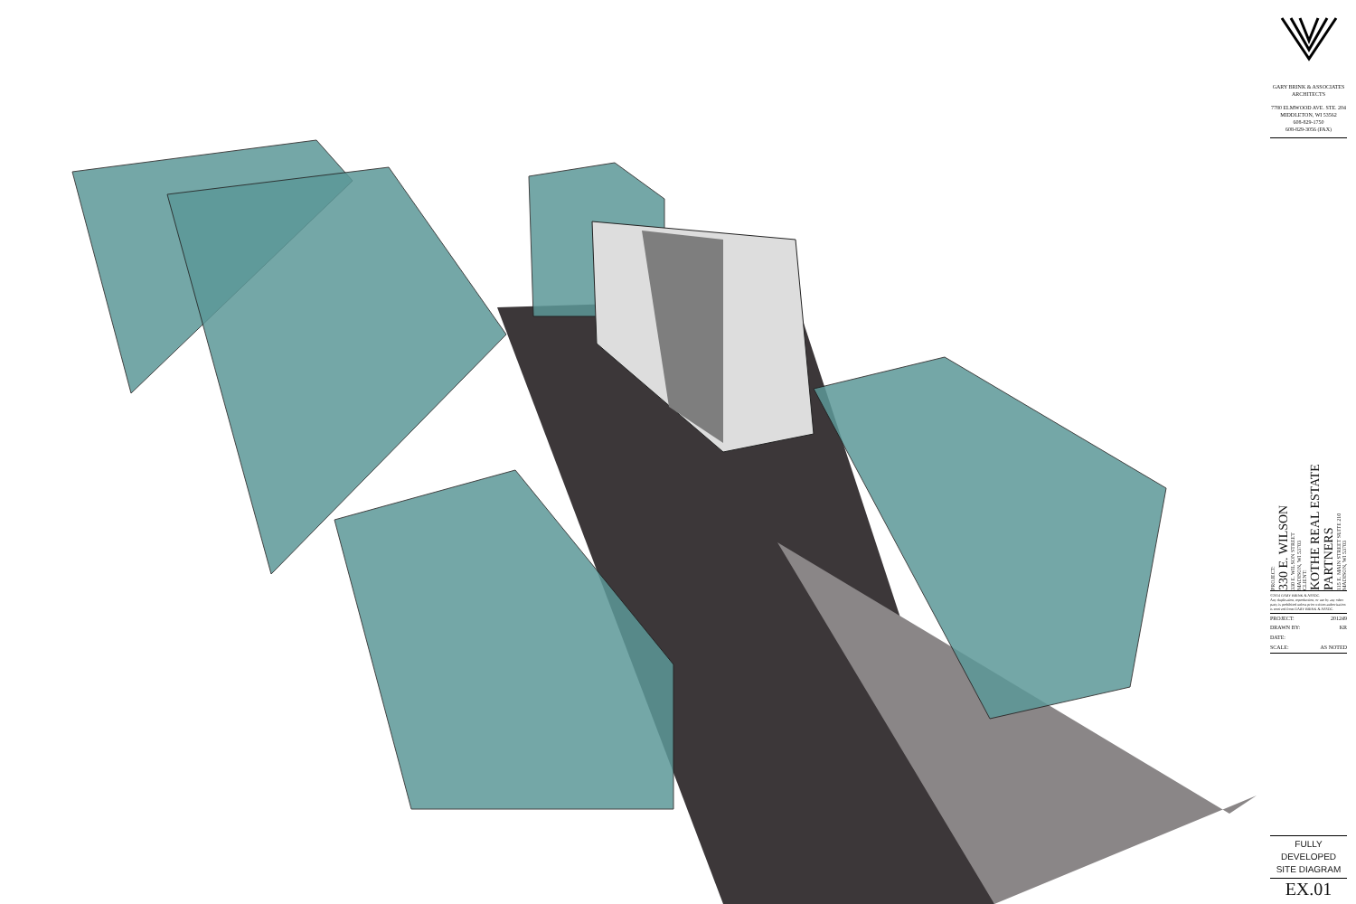GARY BRINK & ASSOCIATES
ARCHITECTS
7780 ELMWOOD AVE. STE. 204
MIDDLETON, WI 53562
608-829-1750
608-829-3056 (FAX)
PROJECT:
330 E. WILSON
330 E. WILSON STREET
MADISON, WI 53703
CLIENT:
KOTHE REAL ESTATE PARTNERS
115 E. MAIN STREET SUITE 210
MADISON, WI 53703
©2014 GARY BRINK & ASSOC.
Any duplication, reproduction, or use by any other party is prohibited unless prior written authorization is received from GARY BRINK & ASSOC.
PROJECT: 201249
DRAWN BY: KR
DATE:
SCALE: AS NOTED
FULLY
DEVELOPED
SITE DIAGRAM
EX.01